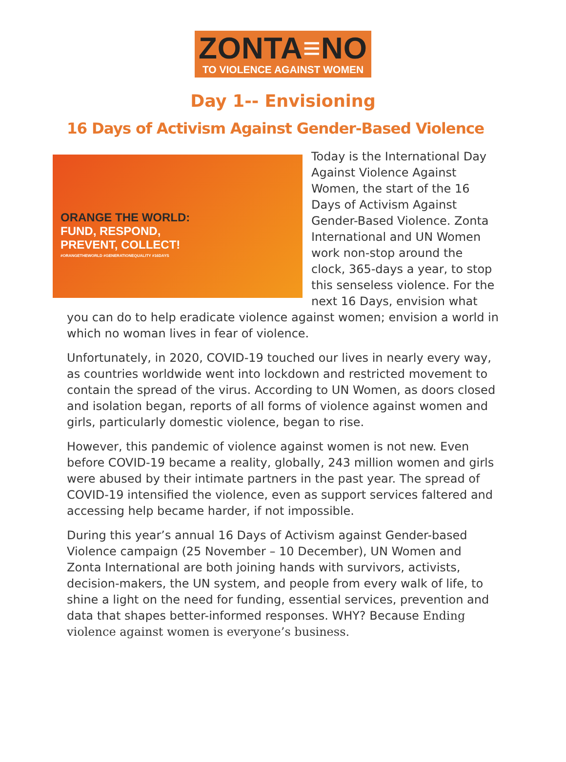ZONTA≡NO
TO VIOLENCE AGAINST WOMEN
Day 1-- Envisioning
16 Days of Activism Against Gender-Based Violence
ORANGE THE WORLD:
FUND, RESPOND,
PREVENT, COLLECT!
#ORANGETHEWORLD #GENERATIONEQUALITY #16DAYS
Today is the International Day Against Violence Against Women, the start of the 16 Days of Activism Against Gender-Based Violence. Zonta International and UN Women work non-stop around the clock, 365-days a year, to stop this senseless violence. For the next 16 Days, envision what you can do to help eradicate violence against women; envision a world in which no woman lives in fear of violence.
Unfortunately, in 2020, COVID-19 touched our lives in nearly every way, as countries worldwide went into lockdown and restricted movement to contain the spread of the virus. According to UN Women, as doors closed and isolation began, reports of all forms of violence against women and girls, particularly domestic violence, began to rise.
However, this pandemic of violence against women is not new. Even before COVID-19 became a reality, globally, 243 million women and girls were abused by their intimate partners in the past year. The spread of COVID-19 intensified the violence, even as support services faltered and accessing help became harder, if not impossible.
During this year’s annual 16 Days of Activism against Gender-based Violence campaign (25 November – 10 December), UN Women and Zonta International are both joining hands with survivors, activists, decision-makers, the UN system, and people from every walk of life, to shine a light on the need for funding, essential services, prevention and data that shapes better-informed responses. WHY? Because Ending violence against women is everyone’s business.